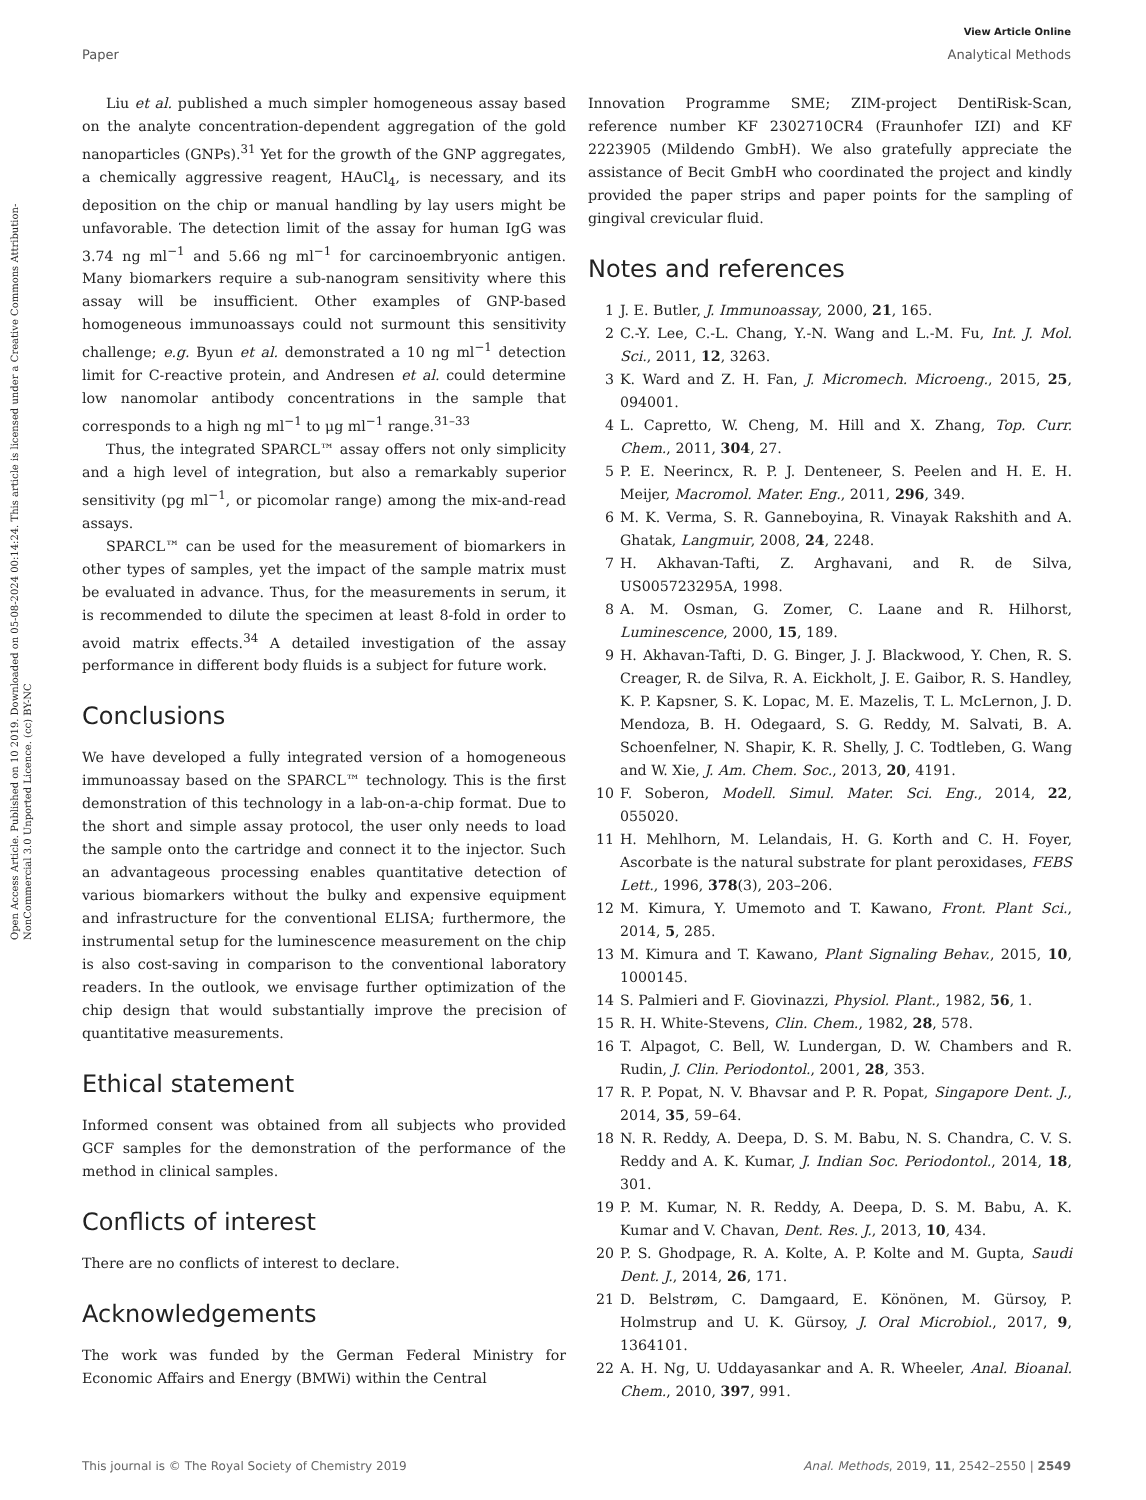View Article Online
Paper Analytical Methods
Open Access Article. Published on 10 2019. Downloaded on 05-08-2024 00:14:24. This article is licensed under a Creative Commons Attribution-NonCommercial 3.0 Unported Licence. (cc) BY-NC
Liu et al. published a much simpler homogeneous assay based on the analyte concentration-dependent aggregation of the gold nanoparticles (GNPs).<sup>31</sup> Yet for the growth of the GNP aggregates, a chemically aggressive reagent, HAuCl<sub>4</sub>, is necessary, and its deposition on the chip or manual handling by lay users might be unfavorable. The detection limit of the assay for human IgG was 3.74 ng ml<sup>−1</sup> and 5.66 ng ml<sup>−1</sup> for carcinoembryonic antigen. Many biomarkers require a sub-nanogram sensitivity where this assay will be insufficient. Other examples of GNP-based homogeneous immunoassays could not surmount this sensitivity challenge; e.g. Byun et al. demonstrated a 10 ng ml<sup>−1</sup> detection limit for C-reactive protein, and Andresen et al. could determine low nanomolar antibody concentrations in the sample that corresponds to a high ng ml<sup>−1</sup> to μg ml<sup>−1</sup> range.<sup>31–33</sup>
Thus, the integrated SPARCL™ assay offers not only simplicity and a high level of integration, but also a remarkably superior sensitivity (pg ml<sup>−1</sup>, or picomolar range) among the mix-and-read assays.
SPARCL™ can be used for the measurement of biomarkers in other types of samples, yet the impact of the sample matrix must be evaluated in advance. Thus, for the measurements in serum, it is recommended to dilute the specimen at least 8-fold in order to avoid matrix effects.<sup>34</sup> A detailed investigation of the assay performance in different body fluids is a subject for future work.
Conclusions
We have developed a fully integrated version of a homogeneous immunoassay based on the SPARCL™ technology. This is the first demonstration of this technology in a lab-on-a-chip format. Due to the short and simple assay protocol, the user only needs to load the sample onto the cartridge and connect it to the injector. Such an advantageous processing enables quantitative detection of various biomarkers without the bulky and expensive equipment and infrastructure for the conventional ELISA; furthermore, the instrumental setup for the luminescence measurement on the chip is also cost-saving in comparison to the conventional laboratory readers. In the outlook, we envisage further optimization of the chip design that would substantially improve the precision of quantitative measurements.
Ethical statement
Informed consent was obtained from all subjects who provided GCF samples for the demonstration of the performance of the method in clinical samples.
Conflicts of interest
There are no conflicts of interest to declare.
Acknowledgements
The work was funded by the German Federal Ministry for Economic Affairs and Energy (BMWi) within the Central
Innovation Programme SME; ZIM-project DentiRisk-Scan, reference number KF 2302710CR4 (Fraunhofer IZI) and KF 2223905 (Mildendo GmbH). We also gratefully appreciate the assistance of Becit GmbH who coordinated the project and kindly provided the paper strips and paper points for the sampling of gingival crevicular fluid.
Notes and references
1 J. E. Butler, J. Immunoassay, 2000, 21, 165.
2 C.-Y. Lee, C.-L. Chang, Y.-N. Wang and L.-M. Fu, Int. J. Mol. Sci., 2011, 12, 3263.
3 K. Ward and Z. H. Fan, J. Micromech. Microeng., 2015, 25, 094001.
4 L. Capretto, W. Cheng, M. Hill and X. Zhang, Top. Curr. Chem., 2011, 304, 27.
5 P. E. Neerincx, R. P. J. Denteneer, S. Peelen and H. E. H. Meijer, Macromol. Mater. Eng., 2011, 296, 349.
6 M. K. Verma, S. R. Ganneboyina, R. Vinayak Rakshith and A. Ghatak, Langmuir, 2008, 24, 2248.
7 H. Akhavan-Tafti, Z. Arghavani, and R. de Silva, US005723295A, 1998.
8 A. M. Osman, G. Zomer, C. Laane and R. Hilhorst, Luminescence, 2000, 15, 189.
9 H. Akhavan-Tafti, D. G. Binger, J. J. Blackwood, Y. Chen, R. S. Creager, R. de Silva, R. A. Eickholt, J. E. Gaibor, R. S. Handley, K. P. Kapsner, S. K. Lopac, M. E. Mazelis, T. L. McLernon, J. D. Mendoza, B. H. Odegaard, S. G. Reddy, M. Salvati, B. A. Schoenfelner, N. Shapir, K. R. Shelly, J. C. Todtleben, G. Wang and W. Xie, J. Am. Chem. Soc., 2013, 20, 4191.
10 F. Soberon, Modell. Simul. Mater. Sci. Eng., 2014, 22, 055020.
11 H. Mehlhorn, M. Lelandais, H. G. Korth and C. H. Foyer, Ascorbate is the natural substrate for plant peroxidases, FEBS Lett., 1996, 378(3), 203–206.
12 M. Kimura, Y. Umemoto and T. Kawano, Front. Plant Sci., 2014, 5, 285.
13 M. Kimura and T. Kawano, Plant Signaling Behav., 2015, 10, 1000145.
14 S. Palmieri and F. Giovinazzi, Physiol. Plant., 1982, 56, 1.
15 R. H. White-Stevens, Clin. Chem., 1982, 28, 578.
16 T. Alpagot, C. Bell, W. Lundergan, D. W. Chambers and R. Rudin, J. Clin. Periodontol., 2001, 28, 353.
17 R. P. Popat, N. V. Bhavsar and P. R. Popat, Singapore Dent. J., 2014, 35, 59–64.
18 N. R. Reddy, A. Deepa, D. S. M. Babu, N. S. Chandra, C. V. S. Reddy and A. K. Kumar, J. Indian Soc. Periodontol., 2014, 18, 301.
19 P. M. Kumar, N. R. Reddy, A. Deepa, D. S. M. Babu, A. K. Kumar and V. Chavan, Dent. Res. J., 2013, 10, 434.
20 P. S. Ghodpage, R. A. Kolte, A. P. Kolte and M. Gupta, Saudi Dent. J., 2014, 26, 171.
21 D. Belstrøm, C. Damgaard, E. Könönen, M. Gürsoy, P. Holmstrup and U. K. Gürsoy, J. Oral Microbiol., 2017, 9, 1364101.
22 A. H. Ng, U. Uddayasankar and A. R. Wheeler, Anal. Bioanal. Chem., 2010, 397, 991.
This journal is © The Royal Society of Chemistry 2019 Anal. Methods, 2019, 11, 2542–2550 | 2549